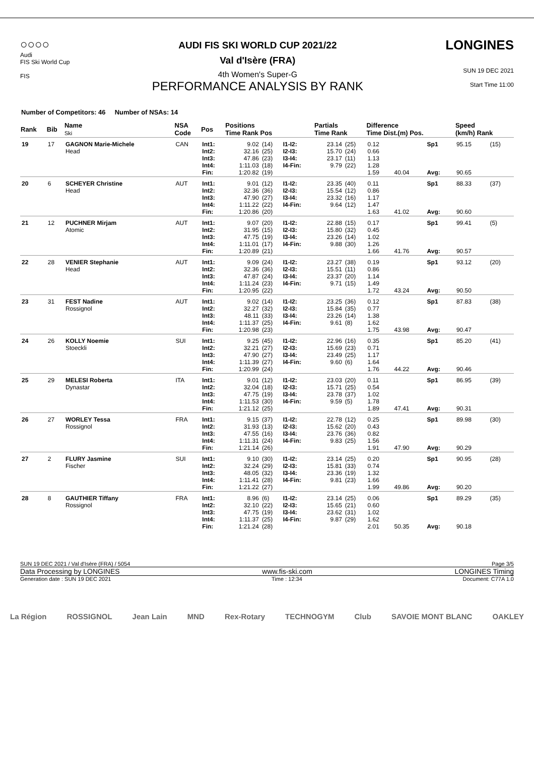○○○○
Audi
FIS Ski World Cup
FIS
AUDI FIS SKI WORLD CUP 2021/22
Val d'Isère (FRA)
4th Women's Super-G
PERFORMANCE ANALYSIS BY RANK
LONGINES
SUN 19 DEC 2021
Start Time 11:00
Number of Competitors: 46 Number of NSAs: 14
| Rank | Bib | Name Ski | NSA Code | Pos | Positions Time Rank Pos | | | Partials Time Rank | | Difference Time Dist.(m) Pos. | | | Speed (km/h) Rank | |
| --- | --- | --- | --- | --- | --- | --- | --- | --- | --- | --- | --- | --- | --- | --- |
| 19 | 17 | GAGNON Marie-Michele Head | CAN | Int1: Int2: Int3: Int4: Fin: | 9.02 32.16 47.86 1:11.03 1:20.82 | (14) (25) (23) (18) (19) | I1-I2: I2-I3: I3-I4: I4-Fin: | 23.14 15.70 23.17 9.79 | (25) (24) (11) (22) | 0.12 0.66 1.13 1.28 1.59 | 40.04 | Sp1 Avg: | 95.15 90.65 | (15) |
| 20 | 6 | SCHEYER Christine Head | AUT | Int1: Int2: Int3: Int4: Fin: | 9.01 32.36 47.90 1:11.22 1:20.86 | (12) (36) (27) (22) (20) | I1-I2: I2-I3: I3-I4: I4-Fin: | 23.35 15.54 23.32 9.64 | (40) (12) (16) (12) | 0.11 0.86 1.17 1.47 1.63 | 41.02 | Sp1 Avg: | 88.33 90.60 | (37) |
| 21 | 12 | PUCHNER Mirjam Atomic | AUT | Int1: Int2: Int3: Int4: Fin: | 9.07 31.95 47.75 1:11.01 1:20.89 | (20) (15) (19) (17) (21) | I1-I2: I2-I3: I3-I4: I4-Fin: | 22.88 15.80 23.26 9.88 | (15) (32) (14) (30) | 0.17 0.45 1.02 1.26 1.66 | 41.76 | Sp1 Avg: | 99.41 90.57 | (5) |
| 22 | 28 | VENIER Stephanie Head | AUT | Int1: Int2: Int3: Int4: Fin: | 9.09 32.36 47.87 1:11.24 1:20.95 | (24) (36) (24) (23) (22) | I1-I2: I2-I3: I3-I4: I4-Fin: | 23.27 15.51 23.37 9.71 | (38) (11) (20) (15) | 0.19 0.86 1.14 1.49 1.72 | 43.24 | Sp1 Avg: | 93.12 90.50 | (20) |
| 23 | 31 | FEST Nadine Rossignol | AUT | Int1: Int2: Int3: Int4: Fin: | 9.02 32.27 48.11 1:11.37 1:20.98 | (14) (32) (33) (25) (23) | I1-I2: I2-I3: I3-I4: I4-Fin: | 23.25 15.84 23.26 9.61 | (36) (35) (14) (8) | 0.12 0.77 1.38 1.62 1.75 | 43.98 | Sp1 Avg: | 87.83 90.47 | (38) |
| 24 | 26 | KOLLY Noemie Stoeckli | SUI | Int1: Int2: Int3: Int4: Fin: | 9.25 32.21 47.90 1:11.39 1:20.99 | (45) (27) (27) (27) (24) | I1-I2: I2-I3: I3-I4: I4-Fin: | 22.96 15.69 23.49 9.60 | (16) (23) (25) (6) | 0.35 0.71 1.17 1.64 1.76 | 44.22 | Sp1 Avg: | 85.20 90.46 | (41) |
| 25 | 29 | MELESI Roberta Dynastar | ITA | Int1: Int2: Int3: Int4: Fin: | 9.01 32.04 47.75 1:11.53 1:21.12 | (12) (18) (19) (30) (25) | I1-I2: I2-I3: I3-I4: I4-Fin: | 23.03 15.71 23.78 9.59 | (20) (25) (37) (5) | 0.11 0.54 1.02 1.78 1.89 | 47.41 | Sp1 Avg: | 86.95 90.31 | (39) |
| 26 | 27 | WORLEY Tessa Rossignol | FRA | Int1: Int2: Int3: Int4: Fin: | 9.15 31.93 47.55 1:11.31 1:21.14 | (37) (13) (16) (24) (26) | I1-I2: I2-I3: I3-I4: I4-Fin: | 22.78 15.62 23.76 9.83 | (12) (20) (36) (25) | 0.25 0.43 0.82 1.56 1.91 | 47.90 | Sp1 Avg: | 89.98 90.29 | (30) |
| 27 | 2 | FLURY Jasmine Fischer | SUI | Int1: Int2: Int3: Int4: Fin: | 9.10 32.24 48.05 1:11.41 1:21.22 | (30) (29) (32) (28) (27) | I1-I2: I2-I3: I3-I4: I4-Fin: | 23.14 15.81 23.36 9.81 | (25) (33) (19) (23) | 0.20 0.74 1.32 1.66 1.99 | 49.86 | Sp1 Avg: | 90.95 90.20 | (28) |
| 28 | 8 | GAUTHIER Tiffany Rossignol | FRA | Int1: Int2: Int3: Int4: Fin: | 8.96 32.10 47.75 1:11.37 1:21.24 | (6) (22) (19) (25) (28) | I1-I2: I2-I3: I3-I4: I4-Fin: | 23.14 15.65 23.62 9.87 | (25) (21) (31) (29) | 0.06 0.60 1.02 1.62 2.01 | 50.35 | Sp1 Avg: | 89.29 90.18 | (35) |
SUN 19 DEC 2021 / Val d'Isère (FRA) / 5054 Page 3/5
Data Processing by LONGINES www.fis-ski.com LONGINES Timing
Generation date : SUN 19 DEC 2021 Time : 12:34 Document: C77A 1.0
La Région ROSSIGNOL Jean Lain MND Rex-Rotary TECHNOGYM Club SAVOIE MONT BLANC OAKLEY